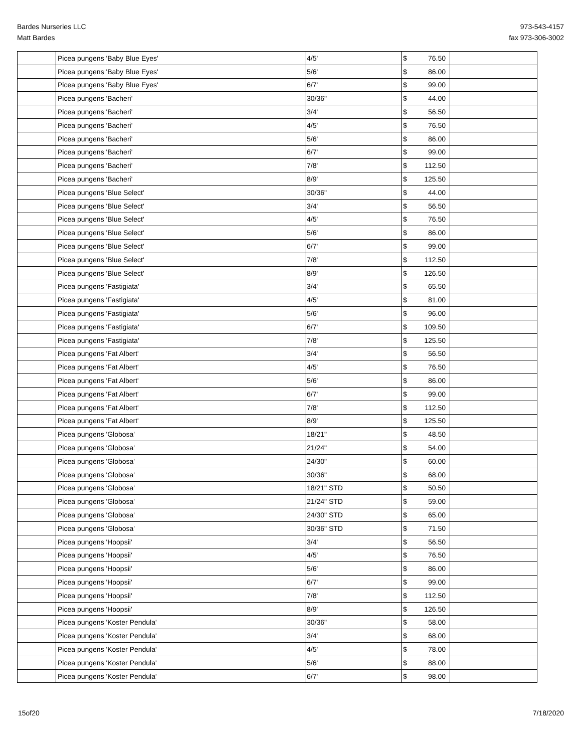Bardes Nurseries LLC
Matt Bardes
973-543-4157
fax 973-306-3002
| | Picea pungens 'Baby Blue Eyes' | 4/5' | $ 76.50 | |
| | Picea pungens 'Baby Blue Eyes' | 5/6' | $ 86.00 | |
| | Picea pungens 'Baby Blue Eyes' | 6/7' | $ 99.00 | |
| | Picea pungens 'Bacheri' | 30/36" | $ 44.00 | |
| | Picea pungens 'Bacheri' | 3/4' | $ 56.50 | |
| | Picea pungens 'Bacheri' | 4/5' | $ 76.50 | |
| | Picea pungens 'Bacheri' | 5/6' | $ 86.00 | |
| | Picea pungens 'Bacheri' | 6/7' | $ 99.00 | |
| | Picea pungens 'Bacheri' | 7/8' | $ 112.50 | |
| | Picea pungens 'Bacheri' | 8/9' | $ 125.50 | |
| | Picea pungens 'Blue Select' | 30/36" | $ 44.00 | |
| | Picea pungens 'Blue Select' | 3/4' | $ 56.50 | |
| | Picea pungens 'Blue Select' | 4/5' | $ 76.50 | |
| | Picea pungens 'Blue Select' | 5/6' | $ 86.00 | |
| | Picea pungens 'Blue Select' | 6/7' | $ 99.00 | |
| | Picea pungens 'Blue Select' | 7/8' | $ 112.50 | |
| | Picea pungens 'Blue Select' | 8/9' | $ 126.50 | |
| | Picea pungens 'Fastigiata' | 3/4' | $ 65.50 | |
| | Picea pungens 'Fastigiata' | 4/5' | $ 81.00 | |
| | Picea pungens 'Fastigiata' | 5/6' | $ 96.00 | |
| | Picea pungens 'Fastigiata' | 6/7' | $ 109.50 | |
| | Picea pungens 'Fastigiata' | 7/8' | $ 125.50 | |
| | Picea pungens 'Fat Albert' | 3/4' | $ 56.50 | |
| | Picea pungens 'Fat Albert' | 4/5' | $ 76.50 | |
| | Picea pungens 'Fat Albert' | 5/6' | $ 86.00 | |
| | Picea pungens 'Fat Albert' | 6/7' | $ 99.00 | |
| | Picea pungens 'Fat Albert' | 7/8' | $ 112.50 | |
| | Picea pungens 'Fat Albert' | 8/9' | $ 125.50 | |
| | Picea pungens 'Globosa' | 18/21" | $ 48.50 | |
| | Picea pungens 'Globosa' | 21/24" | $ 54.00 | |
| | Picea pungens 'Globosa' | 24/30" | $ 60.00 | |
| | Picea pungens 'Globosa' | 30/36" | $ 68.00 | |
| | Picea pungens 'Globosa' | 18/21" STD | $ 50.50 | |
| | Picea pungens 'Globosa' | 21/24" STD | $ 59.00 | |
| | Picea pungens 'Globosa' | 24/30" STD | $ 65.00 | |
| | Picea pungens 'Globosa' | 30/36" STD | $ 71.50 | |
| | Picea pungens 'Hoopsii' | 3/4' | $ 56.50 | |
| | Picea pungens 'Hoopsii' | 4/5' | $ 76.50 | |
| | Picea pungens 'Hoopsii' | 5/6' | $ 86.00 | |
| | Picea pungens 'Hoopsii' | 6/7' | $ 99.00 | |
| | Picea pungens 'Hoopsii' | 7/8' | $ 112.50 | |
| | Picea pungens 'Hoopsii' | 8/9' | $ 126.50 | |
| | Picea pungens 'Koster Pendula' | 30/36" | $ 58.00 | |
| | Picea pungens 'Koster Pendula' | 3/4' | $ 68.00 | |
| | Picea pungens 'Koster Pendula' | 4/5' | $ 78.00 | |
| | Picea pungens 'Koster Pendula' | 5/6' | $ 88.00 | |
| | Picea pungens 'Koster Pendula' | 6/7' | $ 98.00 | |
15of20 7/18/2020